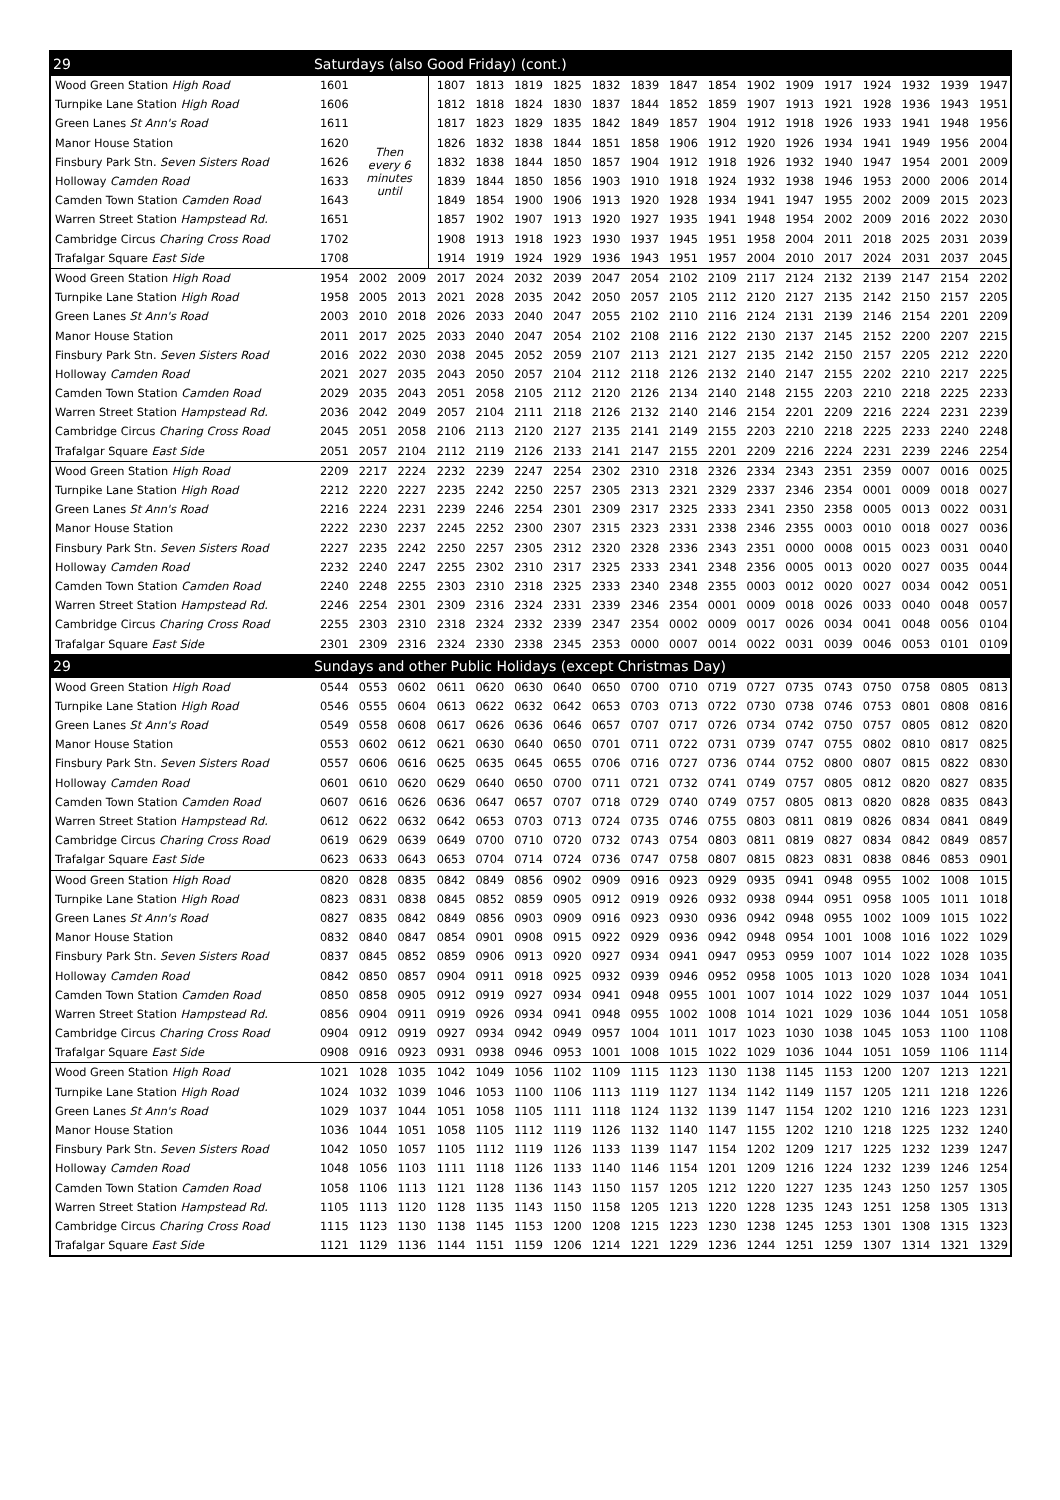| 29 | Saturdays (also Good Friday) (cont.) | | | | | | | | | | | | | | | | | |
| --- | --- | --- | --- | --- | --- | --- | --- | --- | --- | --- | --- | --- | --- | --- | --- | --- | --- | --- |
| Wood Green Station High Road | 1601 | Then every 6 minutes until | | 1807 | 1813 | 1819 | 1825 | 1832 | 1839 | 1847 | 1854 | 1902 | 1909 | 1917 | 1924 | 1932 | 1939 | 1947 |
| Turnpike Lane Station High Road | 1606 | | | 1812 | 1818 | 1824 | 1830 | 1837 | 1844 | 1852 | 1859 | 1907 | 1913 | 1921 | 1928 | 1936 | 1943 | 1951 |
| Green Lanes St Ann's Road | 1611 | | | 1817 | 1823 | 1829 | 1835 | 1842 | 1849 | 1857 | 1904 | 1912 | 1918 | 1926 | 1933 | 1941 | 1948 | 1956 |
| Manor House Station | 1620 | | | 1826 | 1832 | 1838 | 1844 | 1851 | 1858 | 1906 | 1912 | 1920 | 1926 | 1934 | 1941 | 1949 | 1956 | 2004 |
| Finsbury Park Stn. Seven Sisters Road | 1626 | | | 1832 | 1838 | 1844 | 1850 | 1857 | 1904 | 1912 | 1918 | 1926 | 1932 | 1940 | 1947 | 1954 | 2001 | 2009 |
| Holloway Camden Road | 1633 | | | 1839 | 1844 | 1850 | 1856 | 1903 | 1910 | 1918 | 1924 | 1932 | 1938 | 1946 | 1953 | 2000 | 2006 | 2014 |
| Camden Town Station Camden Road | 1643 | | | 1849 | 1854 | 1900 | 1906 | 1913 | 1920 | 1928 | 1934 | 1941 | 1947 | 1955 | 2002 | 2009 | 2015 | 2023 |
| Warren Street Station Hampstead Rd. | 1651 | | | 1857 | 1902 | 1907 | 1913 | 1920 | 1927 | 1935 | 1941 | 1948 | 1954 | 2002 | 2009 | 2016 | 2022 | 2030 |
| Cambridge Circus Charing Cross Road | 1702 | | | 1908 | 1913 | 1918 | 1923 | 1930 | 1937 | 1945 | 1951 | 1958 | 2004 | 2011 | 2018 | 2025 | 2031 | 2039 |
| Trafalgar Square East Side | 1708 | | | 1914 | 1919 | 1924 | 1929 | 1936 | 1943 | 1951 | 1957 | 2004 | 2010 | 2017 | 2024 | 2031 | 2037 | 2045 |
| Wood Green Station High Road | 1954 | 2002 | 2009 | 2017 | 2024 | 2032 | 2039 | 2047 | 2054 | 2102 | 2109 | 2117 | 2124 | 2132 | 2139 | 2147 | 2154 | 2202 |
| Turnpike Lane Station High Road | 1958 | 2005 | 2013 | 2021 | 2028 | 2035 | 2042 | 2050 | 2057 | 2105 | 2112 | 2120 | 2127 | 2135 | 2142 | 2150 | 2157 | 2205 |
| Green Lanes St Ann's Road | 2003 | 2010 | 2018 | 2026 | 2033 | 2040 | 2047 | 2055 | 2102 | 2110 | 2116 | 2124 | 2131 | 2139 | 2146 | 2154 | 2201 | 2209 |
| Manor House Station | 2011 | 2017 | 2025 | 2033 | 2040 | 2047 | 2054 | 2102 | 2108 | 2116 | 2122 | 2130 | 2137 | 2145 | 2152 | 2200 | 2207 | 2215 |
| Finsbury Park Stn. Seven Sisters Road | 2016 | 2022 | 2030 | 2038 | 2045 | 2052 | 2059 | 2107 | 2113 | 2121 | 2127 | 2135 | 2142 | 2150 | 2157 | 2205 | 2212 | 2220 |
| Holloway Camden Road | 2021 | 2027 | 2035 | 2043 | 2050 | 2057 | 2104 | 2112 | 2118 | 2126 | 2132 | 2140 | 2147 | 2155 | 2202 | 2210 | 2217 | 2225 |
| Camden Town Station Camden Road | 2029 | 2035 | 2043 | 2051 | 2058 | 2105 | 2112 | 2120 | 2126 | 2134 | 2140 | 2148 | 2155 | 2203 | 2210 | 2218 | 2225 | 2233 |
| Warren Street Station Hampstead Rd. | 2036 | 2042 | 2049 | 2057 | 2104 | 2111 | 2118 | 2126 | 2132 | 2140 | 2146 | 2154 | 2201 | 2209 | 2216 | 2224 | 2231 | 2239 |
| Cambridge Circus Charing Cross Road | 2045 | 2051 | 2058 | 2106 | 2113 | 2120 | 2127 | 2135 | 2141 | 2149 | 2155 | 2203 | 2210 | 2218 | 2225 | 2233 | 2240 | 2248 |
| Trafalgar Square East Side | 2051 | 2057 | 2104 | 2112 | 2119 | 2126 | 2133 | 2141 | 2147 | 2155 | 2201 | 2209 | 2216 | 2224 | 2231 | 2239 | 2246 | 2254 |
| Wood Green Station High Road | 2209 | 2217 | 2224 | 2232 | 2239 | 2247 | 2254 | 2302 | 2310 | 2318 | 2326 | 2334 | 2343 | 2351 | 2359 | 0007 | 0016 | 0025 |
| Turnpike Lane Station High Road | 2212 | 2220 | 2227 | 2235 | 2242 | 2250 | 2257 | 2305 | 2313 | 2321 | 2329 | 2337 | 2346 | 2354 | 0001 | 0009 | 0018 | 0027 |
| Green Lanes St Ann's Road | 2216 | 2224 | 2231 | 2239 | 2246 | 2254 | 2301 | 2309 | 2317 | 2325 | 2333 | 2341 | 2350 | 2358 | 0005 | 0013 | 0022 | 0031 |
| Manor House Station | 2222 | 2230 | 2237 | 2245 | 2252 | 2300 | 2307 | 2315 | 2323 | 2331 | 2338 | 2346 | 2355 | 0003 | 0010 | 0018 | 0027 | 0036 |
| Finsbury Park Stn. Seven Sisters Road | 2227 | 2235 | 2242 | 2250 | 2257 | 2305 | 2312 | 2320 | 2328 | 2336 | 2343 | 2351 | 0000 | 0008 | 0015 | 0023 | 0031 | 0040 |
| Holloway Camden Road | 2232 | 2240 | 2247 | 2255 | 2302 | 2310 | 2317 | 2325 | 2333 | 2341 | 2348 | 2356 | 0005 | 0013 | 0020 | 0027 | 0035 | 0044 |
| Camden Town Station Camden Road | 2240 | 2248 | 2255 | 2303 | 2310 | 2318 | 2325 | 2333 | 2340 | 2348 | 2355 | 0003 | 0012 | 0020 | 0027 | 0034 | 0042 | 0051 |
| Warren Street Station Hampstead Rd. | 2246 | 2254 | 2301 | 2309 | 2316 | 2324 | 2331 | 2339 | 2346 | 2354 | 0001 | 0009 | 0018 | 0026 | 0033 | 0040 | 0048 | 0057 |
| Cambridge Circus Charing Cross Road | 2255 | 2303 | 2310 | 2318 | 2324 | 2332 | 2339 | 2347 | 2354 | 0002 | 0009 | 0017 | 0026 | 0034 | 0041 | 0048 | 0056 | 0104 |
| Trafalgar Square East Side | 2301 | 2309 | 2316 | 2324 | 2330 | 2338 | 2345 | 2353 | 0000 | 0007 | 0014 | 0022 | 0031 | 0039 | 0046 | 0053 | 0101 | 0109 |
| 29 | Sundays and other Public Holidays (except Christmas Day) | | | | | | | | | | | | | | | | | |
| Wood Green Station High Road | 0544 | 0553 | 0602 | 0611 | 0620 | 0630 | 0640 | 0650 | 0700 | 0710 | 0719 | 0727 | 0735 | 0743 | 0750 | 0758 | 0805 | 0813 |
| Turnpike Lane Station High Road | 0546 | 0555 | 0604 | 0613 | 0622 | 0632 | 0642 | 0653 | 0703 | 0713 | 0722 | 0730 | 0738 | 0746 | 0753 | 0801 | 0808 | 0816 |
| Green Lanes St Ann's Road | 0549 | 0558 | 0608 | 0617 | 0626 | 0636 | 0646 | 0657 | 0707 | 0717 | 0726 | 0734 | 0742 | 0750 | 0757 | 0805 | 0812 | 0820 |
| Manor House Station | 0553 | 0602 | 0612 | 0621 | 0630 | 0640 | 0650 | 0701 | 0711 | 0722 | 0731 | 0739 | 0747 | 0755 | 0802 | 0810 | 0817 | 0825 |
| Finsbury Park Stn. Seven Sisters Road | 0557 | 0606 | 0616 | 0625 | 0635 | 0645 | 0655 | 0706 | 0716 | 0727 | 0736 | 0744 | 0752 | 0800 | 0807 | 0815 | 0822 | 0830 |
| Holloway Camden Road | 0601 | 0610 | 0620 | 0629 | 0640 | 0650 | 0700 | 0711 | 0721 | 0732 | 0741 | 0749 | 0757 | 0805 | 0812 | 0820 | 0827 | 0835 |
| Camden Town Station Camden Road | 0607 | 0616 | 0626 | 0636 | 0647 | 0657 | 0707 | 0718 | 0729 | 0740 | 0749 | 0757 | 0805 | 0813 | 0820 | 0828 | 0835 | 0843 |
| Warren Street Station Hampstead Rd. | 0612 | 0622 | 0632 | 0642 | 0653 | 0703 | 0713 | 0724 | 0735 | 0746 | 0755 | 0803 | 0811 | 0819 | 0826 | 0834 | 0841 | 0849 |
| Cambridge Circus Charing Cross Road | 0619 | 0629 | 0639 | 0649 | 0700 | 0710 | 0720 | 0732 | 0743 | 0754 | 0803 | 0811 | 0819 | 0827 | 0834 | 0842 | 0849 | 0857 |
| Trafalgar Square East Side | 0623 | 0633 | 0643 | 0653 | 0704 | 0714 | 0724 | 0736 | 0747 | 0758 | 0807 | 0815 | 0823 | 0831 | 0838 | 0846 | 0853 | 0901 |
| Wood Green Station High Road | 0820 | 0828 | 0835 | 0842 | 0849 | 0856 | 0902 | 0909 | 0916 | 0923 | 0929 | 0935 | 0941 | 0948 | 0955 | 1002 | 1008 | 1015 |
| Turnpike Lane Station High Road | 0823 | 0831 | 0838 | 0845 | 0852 | 0859 | 0905 | 0912 | 0919 | 0926 | 0932 | 0938 | 0944 | 0951 | 0958 | 1005 | 1011 | 1018 |
| Green Lanes St Ann's Road | 0827 | 0835 | 0842 | 0849 | 0856 | 0903 | 0909 | 0916 | 0923 | 0930 | 0936 | 0942 | 0948 | 0955 | 1002 | 1009 | 1015 | 1022 |
| Manor House Station | 0832 | 0840 | 0847 | 0854 | 0901 | 0908 | 0915 | 0922 | 0929 | 0936 | 0942 | 0948 | 0954 | 1001 | 1008 | 1016 | 1022 | 1029 |
| Finsbury Park Stn. Seven Sisters Road | 0837 | 0845 | 0852 | 0859 | 0906 | 0913 | 0920 | 0927 | 0934 | 0941 | 0947 | 0953 | 0959 | 1007 | 1014 | 1022 | 1028 | 1035 |
| Holloway Camden Road | 0842 | 0850 | 0857 | 0904 | 0911 | 0918 | 0925 | 0932 | 0939 | 0946 | 0952 | 0958 | 1005 | 1013 | 1020 | 1028 | 1034 | 1041 |
| Camden Town Station Camden Road | 0850 | 0858 | 0905 | 0912 | 0919 | 0927 | 0934 | 0941 | 0948 | 0955 | 1001 | 1007 | 1014 | 1022 | 1029 | 1037 | 1044 | 1051 |
| Warren Street Station Hampstead Rd. | 0856 | 0904 | 0911 | 0919 | 0926 | 0934 | 0941 | 0948 | 0955 | 1002 | 1008 | 1014 | 1021 | 1029 | 1036 | 1044 | 1051 | 1058 |
| Cambridge Circus Charing Cross Road | 0904 | 0912 | 0919 | 0927 | 0934 | 0942 | 0949 | 0957 | 1004 | 1011 | 1017 | 1023 | 1030 | 1038 | 1045 | 1053 | 1100 | 1108 |
| Trafalgar Square East Side | 0908 | 0916 | 0923 | 0931 | 0938 | 0946 | 0953 | 1001 | 1008 | 1015 | 1022 | 1029 | 1036 | 1044 | 1051 | 1059 | 1106 | 1114 |
| Wood Green Station High Road | 1021 | 1028 | 1035 | 1042 | 1049 | 1056 | 1102 | 1109 | 1115 | 1123 | 1130 | 1138 | 1145 | 1153 | 1200 | 1207 | 1213 | 1221 |
| Turnpike Lane Station High Road | 1024 | 1032 | 1039 | 1046 | 1053 | 1100 | 1106 | 1113 | 1119 | 1127 | 1134 | 1142 | 1149 | 1157 | 1205 | 1211 | 1218 | 1226 |
| Green Lanes St Ann's Road | 1029 | 1037 | 1044 | 1051 | 1058 | 1105 | 1111 | 1118 | 1124 | 1132 | 1139 | 1147 | 1154 | 1202 | 1210 | 1216 | 1223 | 1231 |
| Manor House Station | 1036 | 1044 | 1051 | 1058 | 1105 | 1112 | 1119 | 1126 | 1132 | 1140 | 1147 | 1155 | 1202 | 1210 | 1218 | 1225 | 1232 | 1240 |
| Finsbury Park Stn. Seven Sisters Road | 1042 | 1050 | 1057 | 1105 | 1112 | 1119 | 1126 | 1133 | 1139 | 1147 | 1154 | 1202 | 1209 | 1217 | 1225 | 1232 | 1239 | 1247 |
| Holloway Camden Road | 1048 | 1056 | 1103 | 1111 | 1118 | 1126 | 1133 | 1140 | 1146 | 1154 | 1201 | 1209 | 1216 | 1224 | 1232 | 1239 | 1246 | 1254 |
| Camden Town Station Camden Road | 1058 | 1106 | 1113 | 1121 | 1128 | 1136 | 1143 | 1150 | 1157 | 1205 | 1212 | 1220 | 1227 | 1235 | 1243 | 1250 | 1257 | 1305 |
| Warren Street Station Hampstead Rd. | 1105 | 1113 | 1120 | 1128 | 1135 | 1143 | 1150 | 1158 | 1205 | 1213 | 1220 | 1228 | 1235 | 1243 | 1251 | 1258 | 1305 | 1313 |
| Cambridge Circus Charing Cross Road | 1115 | 1123 | 1130 | 1138 | 1145 | 1153 | 1200 | 1208 | 1215 | 1223 | 1230 | 1238 | 1245 | 1253 | 1301 | 1308 | 1315 | 1323 |
| Trafalgar Square East Side | 1121 | 1129 | 1136 | 1144 | 1151 | 1159 | 1206 | 1214 | 1221 | 1229 | 1236 | 1244 | 1251 | 1259 | 1307 | 1314 | 1321 | 1329 |